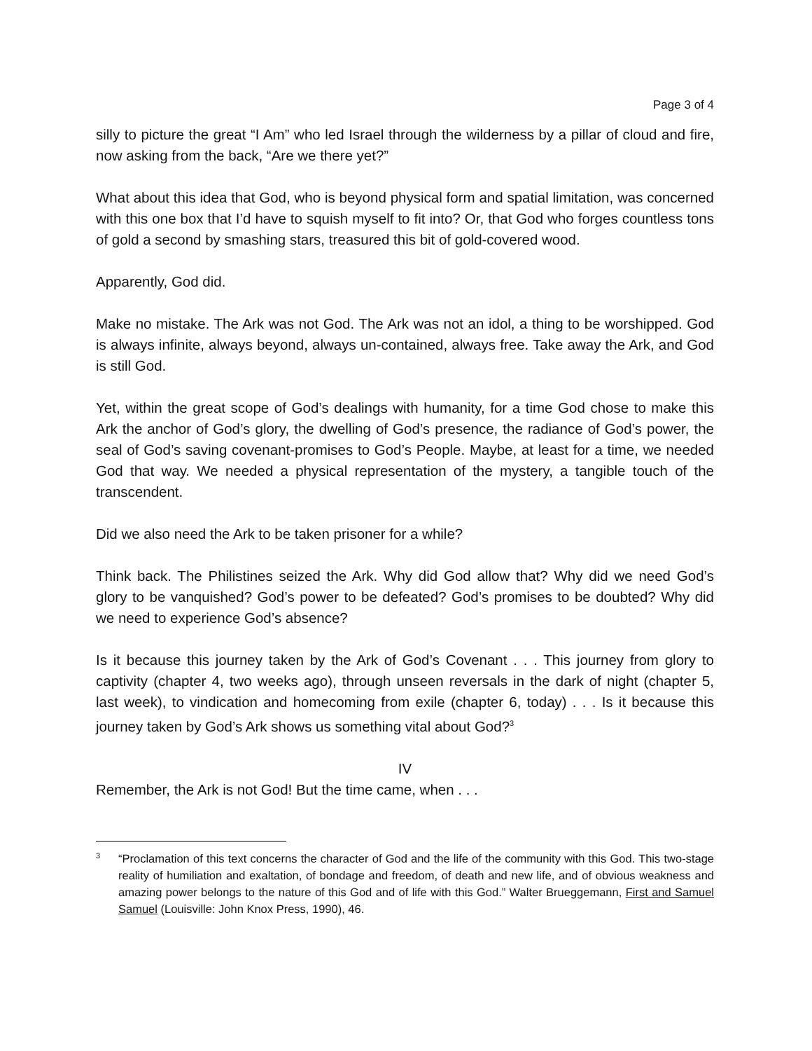Page 3 of 4
silly to picture the great “I Am” who led Israel through the wilderness by a pillar of cloud and fire, now asking from the back, “Are we there yet?”
What about this idea that God, who is beyond physical form and spatial limitation, was concerned with this one box that I’d have to squish myself to fit into? Or, that God who forges countless tons of gold a second by smashing stars, treasured this bit of gold-covered wood.
Apparently, God did.
Make no mistake. The Ark was not God. The Ark was not an idol, a thing to be worshipped. God is always infinite, always beyond, always un-contained, always free. Take away the Ark, and God is still God.
Yet, within the great scope of God’s dealings with humanity, for a time God chose to make this Ark the anchor of God’s glory, the dwelling of God’s presence, the radiance of God’s power, the seal of God’s saving covenant-promises to God’s People. Maybe, at least for a time, we needed God that way. We needed a physical representation of the mystery, a tangible touch of the transcendent.
Did we also need the Ark to be taken prisoner for a while?
Think back. The Philistines seized the Ark. Why did God allow that? Why did we need God’s glory to be vanquished? God’s power to be defeated? God’s promises to be doubted? Why did we need to experience God’s absence?
Is it because this journey taken by the Ark of God’s Covenant . . . This journey from glory to captivity (chapter 4, two weeks ago), through unseen reversals in the dark of night (chapter 5, last week), to vindication and homecoming from exile (chapter 6, today) . . . Is it because this journey taken by God’s Ark shows us something vital about God?<sup>3</sup>
IV
Remember, the Ark is not God! But the time came, when . . .
3
“Proclamation of this text concerns the character of God and the life of the community with this God. This two-stage reality of humiliation and exaltation, of bondage and freedom, of death and new life, and of obvious weakness and amazing power belongs to the nature of this God and of life with this God.” Walter Brueggemann, First and Samuel Samuel (Louisville: John Knox Press, 1990), 46.